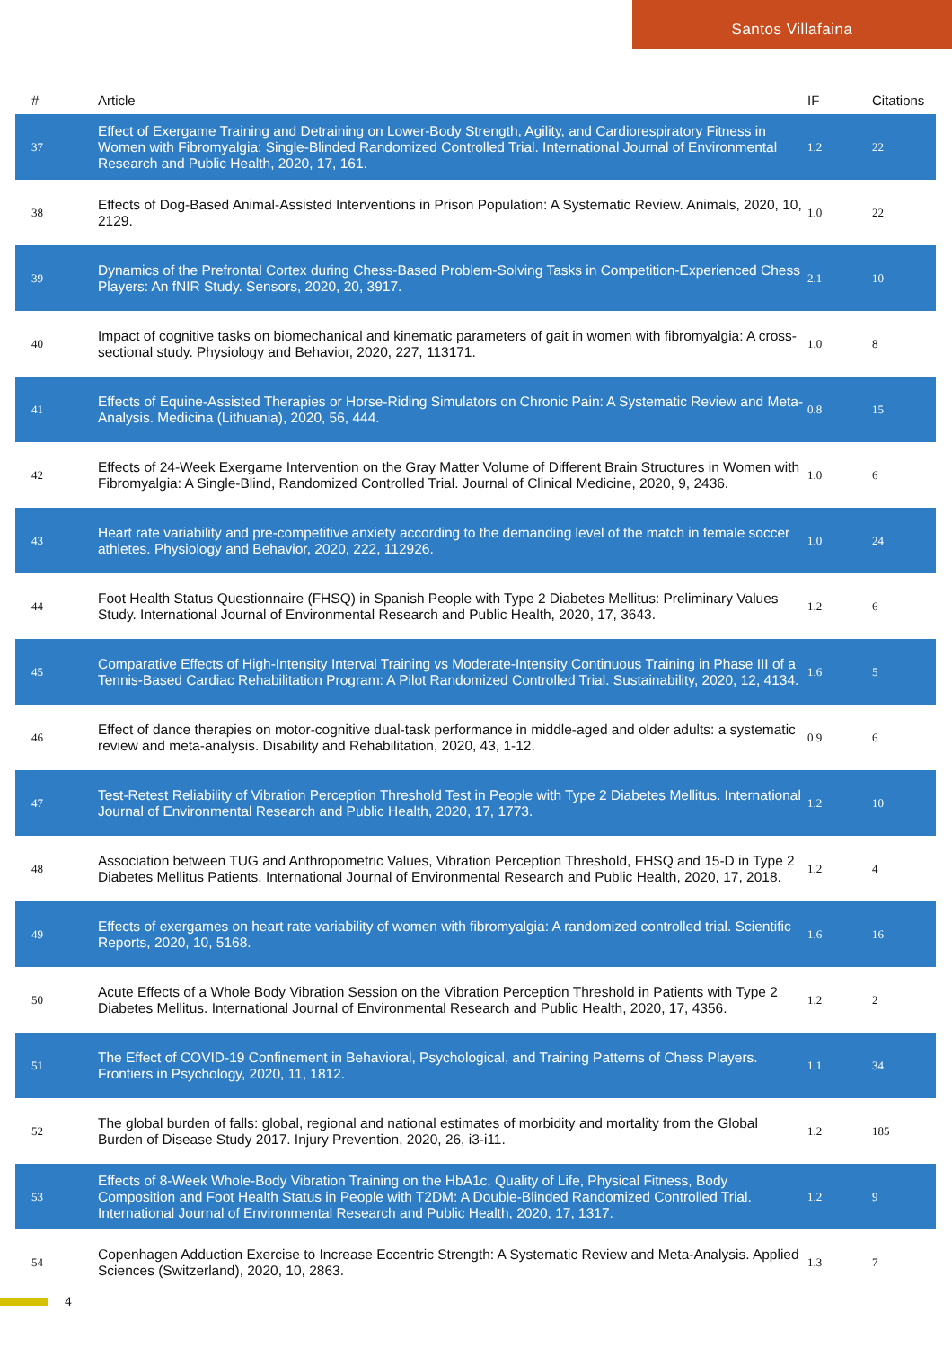Santos Villafaina
| # | Article | IF | Citations |
| --- | --- | --- | --- |
| 37 | Effect of Exergame Training and Detraining on Lower-Body Strength, Agility, and Cardiorespiratory Fitness in Women with Fibromyalgia: Single-Blinded Randomized Controlled Trial. International Journal of Environmental Research and Public Health, 2020, 17, 161. | 1.2 | 22 |
| 38 | Effects of Dog-Based Animal-Assisted Interventions in Prison Population: A Systematic Review. Animals, 2020, 10, 2129. | 1.0 | 22 |
| 39 | Dynamics of the Prefrontal Cortex during Chess-Based Problem-Solving Tasks in Competition-Experienced Chess Players: An fNIR Study. Sensors, 2020, 20, 3917. | 2.1 | 10 |
| 40 | Impact of cognitive tasks on biomechanical and kinematic parameters of gait in women with fibromyalgia: A cross-sectional study. Physiology and Behavior, 2020, 227, 113171. | 1.0 | 8 |
| 41 | Effects of Equine-Assisted Therapies or Horse-Riding Simulators on Chronic Pain: A Systematic Review and Meta-Analysis. Medicina (Lithuania), 2020, 56, 444. | 0.8 | 15 |
| 42 | Effects of 24-Week Exergame Intervention on the Gray Matter Volume of Different Brain Structures in Women with Fibromyalgia: A Single-Blind, Randomized Controlled Trial. Journal of Clinical Medicine, 2020, 9, 2436. | 1.0 | 6 |
| 43 | Heart rate variability and pre-competitive anxiety according to the demanding level of the match in female soccer athletes. Physiology and Behavior, 2020, 222, 112926. | 1.0 | 24 |
| 44 | Foot Health Status Questionnaire (FHSQ) in Spanish People with Type 2 Diabetes Mellitus: Preliminary Values Study. International Journal of Environmental Research and Public Health, 2020, 17, 3643. | 1.2 | 6 |
| 45 | Comparative Effects of High-Intensity Interval Training vs Moderate-Intensity Continuous Training in Phase III of a Tennis-Based Cardiac Rehabilitation Program: A Pilot Randomized Controlled Trial. Sustainability, 2020, 12, 4134. | 1.6 | 5 |
| 46 | Effect of dance therapies on motor-cognitive dual-task performance in middle-aged and older adults: a systematic review and meta-analysis. Disability and Rehabilitation, 2020, 43, 1-12. | 0.9 | 6 |
| 47 | Test-Retest Reliability of Vibration Perception Threshold Test in People with Type 2 Diabetes Mellitus. International Journal of Environmental Research and Public Health, 2020, 17, 1773. | 1.2 | 10 |
| 48 | Association between TUG and Anthropometric Values, Vibration Perception Threshold, FHSQ and 15-D in Type 2 Diabetes Mellitus Patients. International Journal of Environmental Research and Public Health, 2020, 17, 2018. | 1.2 | 4 |
| 49 | Effects of exergames on heart rate variability of women with fibromyalgia: A randomized controlled trial. Scientific Reports, 2020, 10, 5168. | 1.6 | 16 |
| 50 | Acute Effects of a Whole Body Vibration Session on the Vibration Perception Threshold in Patients with Type 2 Diabetes Mellitus. International Journal of Environmental Research and Public Health, 2020, 17, 4356. | 1.2 | 2 |
| 51 | The Effect of COVID-19 Confinement in Behavioral, Psychological, and Training Patterns of Chess Players. Frontiers in Psychology, 2020, 11, 1812. | 1.1 | 34 |
| 52 | The global burden of falls: global, regional and national estimates of morbidity and mortality from the Global Burden of Disease Study 2017. Injury Prevention, 2020, 26, i3-i11. | 1.2 | 185 |
| 53 | Effects of 8-Week Whole-Body Vibration Training on the HbA1c, Quality of Life, Physical Fitness, Body Composition and Foot Health Status in People with T2DM: A Double-Blinded Randomized Controlled Trial. International Journal of Environmental Research and Public Health, 2020, 17, 1317. | 1.2 | 9 |
| 54 | Copenhagen Adduction Exercise to Increase Eccentric Strength: A Systematic Review and Meta-Analysis. Applied Sciences (Switzerland), 2020, 10, 2863. | 1.3 | 7 |
4